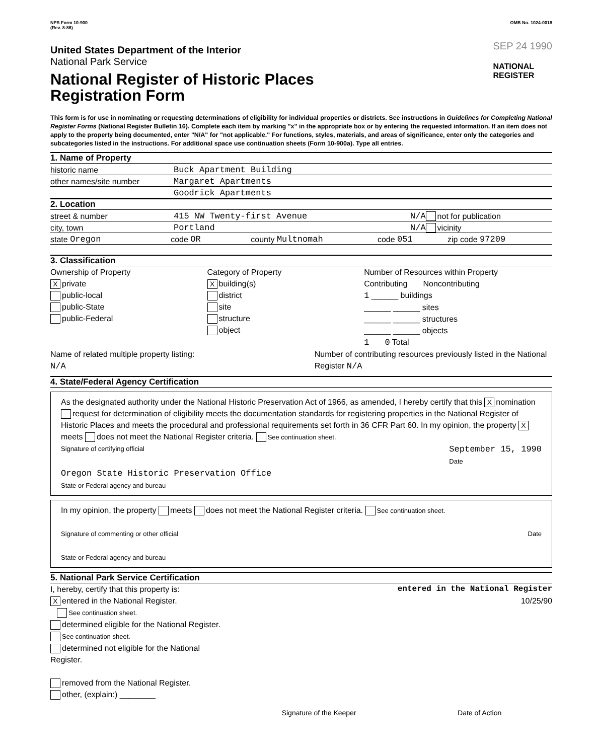NPS Form 10-900
(Rev. 8-86)
United States Department of the Interior
National Park Service
National Register of Historic Places
Registration Form
OMB No. 1024-0018
SEP 24 1990
NATIONAL
REGISTER
This form is for use in nominating or requesting determinations of eligibility for individual properties or districts. See instructions in Guidelines for Completing National Register Forms (National Register Bulletin 16). Complete each item by marking "x" in the appropriate box or by entering the requested information. If an item does not apply to the property being documented, enter "N/A" for "not applicable." For functions, styles, materials, and areas of significance, enter only the categories and subcategories listed in the instructions. For additional space use continuation sheets (Form 10-900a). Type all entries.
1. Name of Property
historic name Buck Apartment Building
other names/site number Margaret Apartments
Goodrick Apartments
2. Location
street & number 415 NW Twenty-first Avenue N/A not for publication
city, town Portland N/A vicinity
state Oregon code OR county Multnomah code 051 zip code 97209
3. Classification
Ownership of Property
Xprivate
public-local
public-State
public-Federal
Category of Property
Xbuilding(s)
district
site
structure
object
Number of Resources within Property
Contributing Noncontributing
1 ______ buildings
______ ______ sites
______ ______ structures
______ ______ objects
1 0 Total
Name of related multiple property listing:
N/A
Number of contributing resources previously listed in the National Register N/A
4. State/Federal Agency Certification
As the designated authority under the National Historic Preservation Act of 1966, as amended, I hereby certify that this X nomination request for determination of eligibility meets the documentation standards for registering properties in the National Register of Historic Places and meets the procedural and professional requirements set forth in 36 CFR Part 60. In my opinion, the property X meets does not meet the National Register criteria. See continuation sheet.
Signature of certifying official September 15, 1990
Date
Oregon State Historic Preservation Office
State or Federal agency and bureau
In my opinion, the property meets does not meet the National Register criteria. See continuation sheet.
Signature of commenting or other official Date
State or Federal agency and bureau
5. National Park Service Certification
I, hereby, certify that this property is:
Xentered in the National Register.
See continuation sheet.
determined eligible for the National Register. See continuation sheet.
determined not eligible for the National Register.
removed from the National Register.
other, (explain:) ________
entered in the National Register
10/25/90
Signature of the Keeper Date of Action